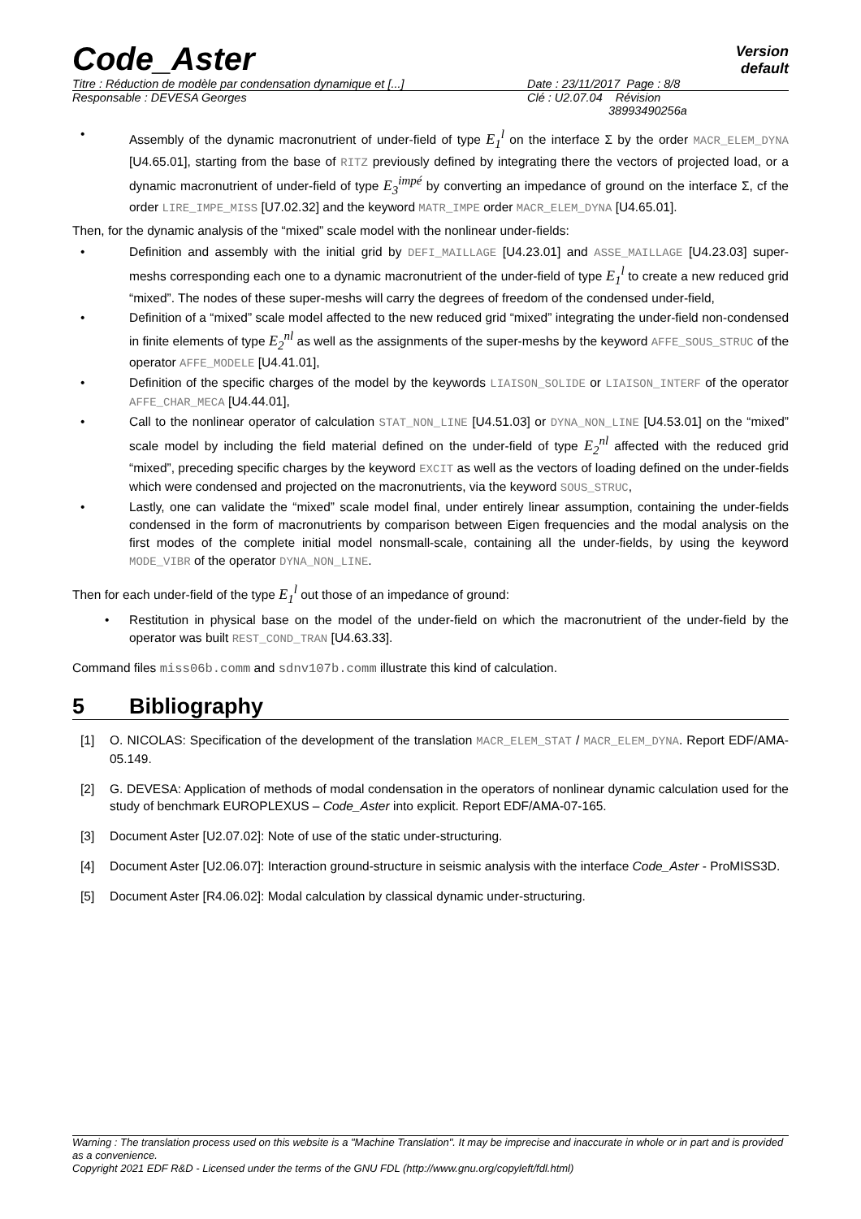Code_Aster
Version
default
Titre : Réduction de modèle par condensation dynamique et [...] Date : 23/11/2017 Page : 8/8
Responsable : DEVESA Georges Clé : U2.07.04 Révision
38993490256a
• Assembly of the dynamic macronutrient of under-field of type E<sub>1</sub><sup>l</sup> on the interface Σ by the order MACR_ELEM_DYNA [U4.65.01], starting from the base of RITZ previously defined by integrating there the vectors of projected load, or a dynamic macronutrient of under-field of type E<sub>3</sub><sup>impé</sup> by converting an impedance of ground on the interface Σ, cf the order LIRE_IMPE_MISS [U7.02.32] and the keyword MATR_IMPE order MACR_ELEM_DYNA [U4.65.01].
Then, for the dynamic analysis of the “mixed” scale model with the nonlinear under-fields:
• Definition and assembly with the initial grid by DEFI_MAILLAGE [U4.23.01] and ASSE_MAILLAGE [U4.23.03] super-meshs corresponding each one to a dynamic macronutrient of the under-field of type E<sub>1</sub><sup>l</sup> to create a new reduced grid “mixed”. The nodes of these super-meshs will carry the degrees of freedom of the condensed under-field,
• Definition of a “mixed” scale model affected to the new reduced grid “mixed” integrating the under-field non-condensed in finite elements of type E<sub>2</sub><sup>nl</sup> as well as the assignments of the super-meshs by the keyword AFFE_SOUS_STRUC of the operator AFFE_MODELE [U4.41.01],
• Definition of the specific charges of the model by the keywords LIAISON_SOLIDE or LIAISON_INTERF of the operator AFFE_CHAR_MECA [U4.44.01],
• Call to the nonlinear operator of calculation STAT_NON_LINE [U4.51.03] or DYNA_NON_LINE [U4.53.01] on the “mixed” scale model by including the field material defined on the under-field of type E<sub>2</sub><sup>nl</sup> affected with the reduced grid “mixed”, preceding specific charges by the keyword EXCIT as well as the vectors of loading defined on the under-fields which were condensed and projected on the macronutrients, via the keyword SOUS_STRUC,
• Lastly, one can validate the “mixed” scale model final, under entirely linear assumption, containing the under-fields condensed in the form of macronutrients by comparison between Eigen frequencies and the modal analysis on the first modes of the complete initial model nonsmall-scale, containing all the under-fields, by using the keyword MODE_VIBR of the operator DYNA_NON_LINE.
Then for each under-field of the type E<sub>1</sub><sup>l</sup> out those of an impedance of ground:
• Restitution in physical base on the model of the under-field on which the macronutrient of the under-field by the operator was built REST_COND_TRAN [U4.63.33].
Command files miss06b.comm and sdnv107b.comm illustrate this kind of calculation.
5 Bibliography
[1] O. NICOLAS: Specification of the development of the translation MACR_ELEM_STAT / MACR_ELEM_DYNA. Report EDF/AMA-05.149.
[2] G. DEVESA: Application of methods of modal condensation in the operators of nonlinear dynamic calculation used for the study of benchmark EUROPLEXUS – Code_Aster into explicit. Report EDF/AMA-07-165.
[3] Document Aster [U2.07.02]: Note of use of the static under-structuring.
[4] Document Aster [U2.06.07]: Interaction ground-structure in seismic analysis with the interface Code_Aster - ProMISS3D.
[5] Document Aster [R4.06.02]: Modal calculation by classical dynamic under-structuring.
Warning : The translation process used on this website is a "Machine Translation". It may be imprecise and inaccurate in whole or in part and is provided as a convenience.
Copyright 2021 EDF R&D - Licensed under the terms of the GNU FDL (http://www.gnu.org/copyleft/fdl.html)